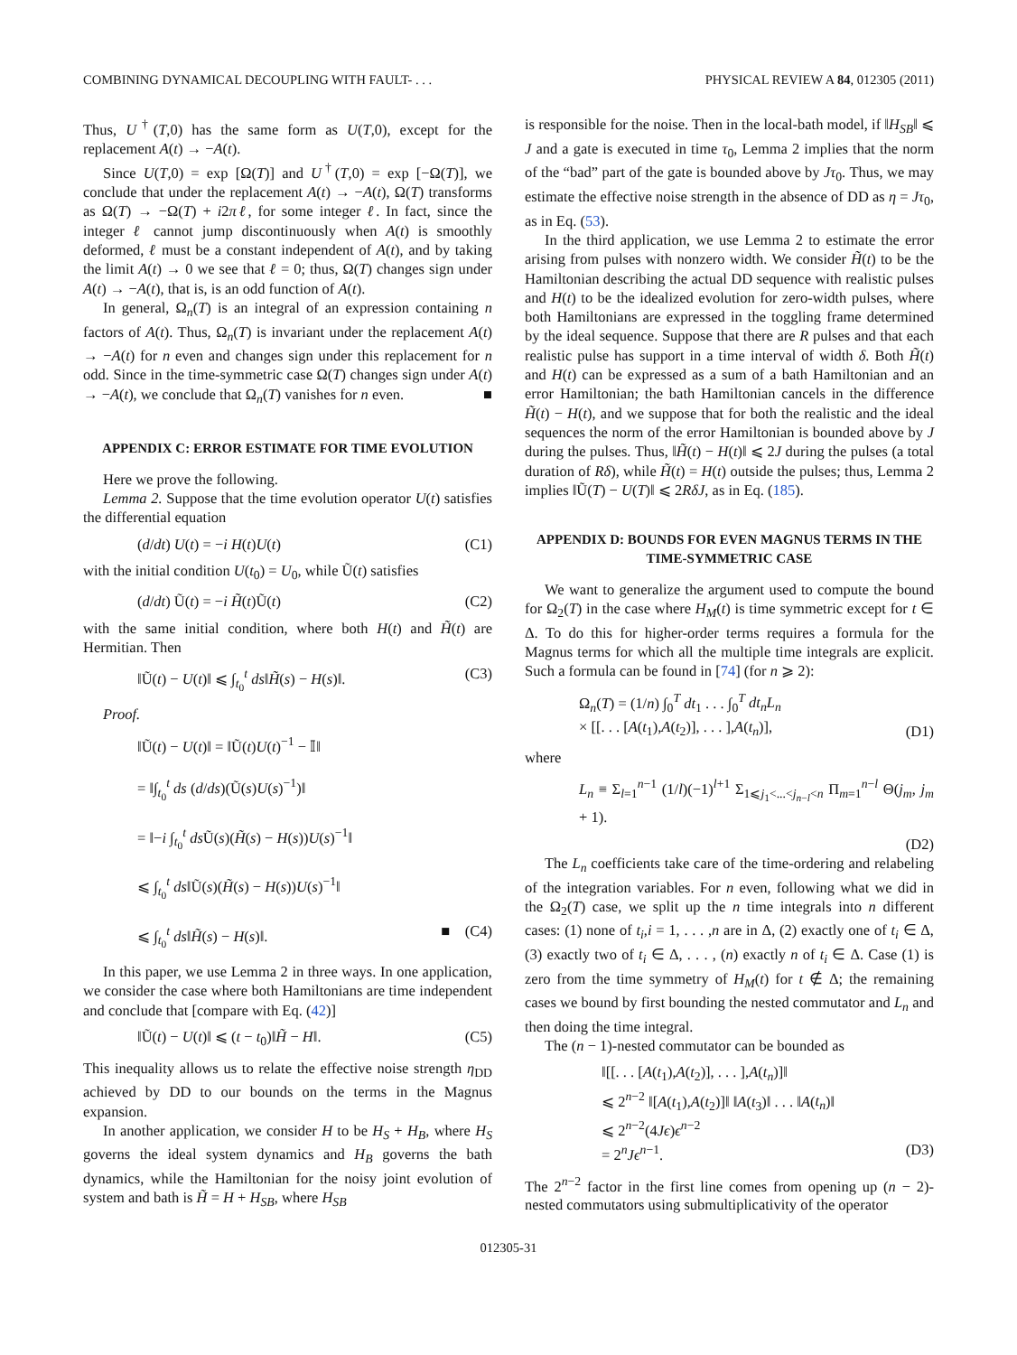COMBINING DYNAMICAL DECOUPLING WITH FAULT- . . . PHYSICAL REVIEW A 84, 012305 (2011)
Thus, U<sup>†</sup>(T,0) has the same form as U(T,0), except for the replacement A(t) → −A(t).
Since U(T,0) = exp [Ω(T)] and U<sup>†</sup>(T,0) = exp [−Ω(T)], we conclude that under the replacement A(t) → −A(t), Ω(T) transforms as Ω(T) → −Ω(T) + i2πℓ, for some integer ℓ. In fact, since the integer ℓ cannot jump discontinuously when A(t) is smoothly deformed, ℓ must be a constant independent of A(t), and by taking the limit A(t) → 0 we see that ℓ = 0; thus, Ω(T) changes sign under A(t) → −A(t), that is, is an odd function of A(t).
In general, Ω<sub>n</sub>(T) is an integral of an expression containing n factors of A(t). Thus, Ω<sub>n</sub>(T) is invariant under the replacement A(t) → −A(t) for n even and changes sign under this replacement for n odd. Since in the time-symmetric case Ω(T) changes sign under A(t) → −A(t), we conclude that Ω<sub>n</sub>(T) vanishes for n even. ■
APPENDIX C: ERROR ESTIMATE FOR TIME EVOLUTION
Here we prove the following.
Lemma 2. Suppose that the time evolution operator U(t) satisfies the differential equation
(d/dt) U(t) = −i H(t)U(t) (C1)
with the initial condition U(t<sub>0</sub>) = U<sub>0</sub>, while Ũ(t) satisfies
(d/dt) Ũ(t) = −i H̃(t)Ũ(t) (C2)
with the same initial condition, where both H(t) and H̃(t) are Hermitian. Then
‖Ũ(t) − U(t)‖ ⩽ ∫<sub>t<sub>0</sub></sub><sup>t</sup> ds‖H̃(s) − H(s)‖. (C3)
Proof.
‖Ũ(t) − U(t)‖ = ‖Ũ(t)U(t)<sup>−1</sup> − 𝕀‖
= ‖∫<sub>t<sub>0</sub></sub><sup>t</sup> ds (d/ds)(Ũ(s)U(s)<sup>−1</sup>)‖
= ‖−i ∫<sub>t<sub>0</sub></sub><sup>t</sup> ds Ũ(s)(H̃(s) − H(s))U(s)<sup>−1</sup>‖
⩽ ∫<sub>t<sub>0</sub></sub><sup>t</sup> ds‖Ũ(s)(H̃(s) − H(s))U(s)<sup>−1</sup>‖
⩽ ∫<sub>t<sub>0</sub></sub><sup>t</sup> ds‖H̃(s) − H(s)‖. ■ (C4)
In this paper, we use Lemma 2 in three ways. In one application, we consider the case where both Hamiltonians are time independent and conclude that [compare with Eq. (42)]
‖Ũ(t) − U(t)‖ ⩽ (t − t<sub>0</sub>)‖H̃ − H‖. (C5)
This inequality allows us to relate the effective noise strength η<sub>DD</sub> achieved by DD to our bounds on the terms in the Magnus expansion.
In another application, we consider H to be H<sub>S</sub> + H<sub>B</sub>, where H<sub>S</sub> governs the ideal system dynamics and H<sub>B</sub> governs the bath dynamics, while the Hamiltonian for the noisy joint evolution of system and bath is H̃ = H + H<sub>SB</sub>, where H<sub>SB</sub>
is responsible for the noise. Then in the local-bath model, if ‖H<sub>SB</sub>‖ ⩽ J and a gate is executed in time τ<sub>0</sub>, Lemma 2 implies that the norm of the “bad” part of the gate is bounded above by Jτ<sub>0</sub>. Thus, we may estimate the effective noise strength in the absence of DD as η = Jτ<sub>0</sub>, as in Eq. (53).
In the third application, we use Lemma 2 to estimate the error arising from pulses with nonzero width. We consider H̃(t) to be the Hamiltonian describing the actual DD sequence with realistic pulses and H(t) to be the idealized evolution for zero-width pulses, where both Hamiltonians are expressed in the toggling frame determined by the ideal sequence. Suppose that there are R pulses and that each realistic pulse has support in a time interval of width δ. Both H̃(t) and H(t) can be expressed as a sum of a bath Hamiltonian and an error Hamiltonian; the bath Hamiltonian cancels in the difference H̃(t) − H(t), and we suppose that for both the realistic and the ideal sequences the norm of the error Hamiltonian is bounded above by J during the pulses. Thus, ‖H̃(t) − H(t)‖ ⩽ 2J during the pulses (a total duration of Rδ), while H̃(t) = H(t) outside the pulses; thus, Lemma 2 implies ‖Ũ(T) − U(T)‖ ⩽ 2RδJ, as in Eq. (185).
APPENDIX D: BOUNDS FOR EVEN MAGNUS TERMS IN THE TIME-SYMMETRIC CASE
We want to generalize the argument used to compute the bound for Ω<sub>2</sub>(T) in the case where H<sub>M</sub>(t) is time symmetric except for t ∈ Δ. To do this for higher-order terms requires a formula for the Magnus terms for which all the multiple time integrals are explicit. Such a formula can be found in [74] (for n ⩾ 2):
Ω<sub>n</sub>(T) = (1/n) ∫<sub>0</sub><sup>T</sup> dt<sub>1</sub> . . . ∫<sub>0</sub><sup>T</sup> dt<sub>n</sub>L<sub>n</sub>
× [[. . . [A(t<sub>1</sub>),A(t<sub>2</sub>)], . . . ],A(t<sub>n</sub>)], (D1)
where
L<sub>n</sub> ≡ Σ<sub>l=1</sub><sup>n−1</sup> (1/l)(−1)<sup>l+1</sup> Σ<sub>1⩽j<sub>1</sub><...<j<sub>n−l</sub><n</sub> Π<sub>m=1</sub><sup>n−l</sup> Θ(j<sub>m</sub>, j<sub>m</sub> + 1).
(D2)
The L<sub>n</sub> coefficients take care of the time-ordering and relabeling of the integration variables. For n even, following what we did in the Ω<sub>2</sub>(T) case, we split up the n time integrals into n different cases: (1) none of t<sub>i</sub>,i = 1, . . . ,n are in Δ, (2) exactly one of t<sub>i</sub> ∈ Δ, (3) exactly two of t<sub>i</sub> ∈ Δ, . . . , (n) exactly n of t<sub>i</sub> ∈ Δ. Case (1) is zero from the time symmetry of H<sub>M</sub>(t) for t ∉ Δ; the remaining cases we bound by first bounding the nested commutator and L<sub>n</sub> and then doing the time integral.
The (n − 1)-nested commutator can be bounded as
‖[[. . . [A(t<sub>1</sub>),A(t<sub>2</sub>)], . . . ],A(t<sub>n</sub>)]‖
⩽ 2<sup>n−2</sup> ‖[A(t<sub>1</sub>),A(t<sub>2</sub>)]‖ ‖A(t<sub>3</sub>)‖ . . . ‖A(t<sub>n</sub>)‖
⩽ 2<sup>n−2</sup>(4Jϵ)ϵ<sup>n−2</sup>
= 2<sup>n</sup>Jϵ<sup>n−1</sup>. (D3)
The 2<sup>n−2</sup> factor in the first line comes from opening up (n − 2)-nested commutators using submultiplicativity of the operator
012305-31